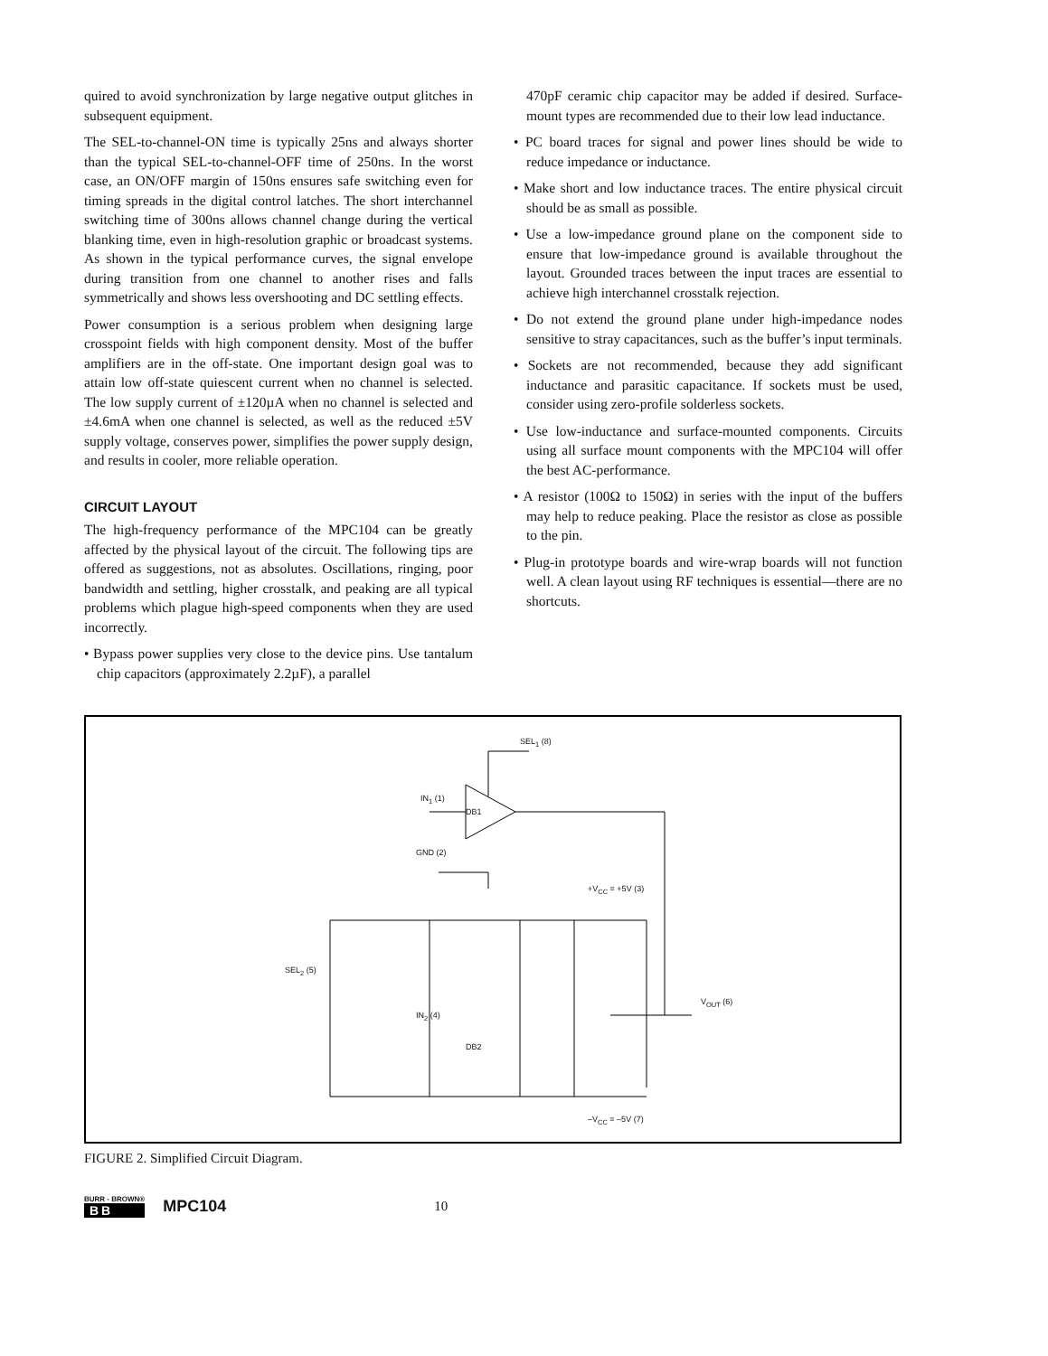quired to avoid synchronization by large negative output glitches in subsequent equipment.
The SEL-to-channel-ON time is typically 25ns and always shorter than the typical SEL-to-channel-OFF time of 250ns. In the worst case, an ON/OFF margin of 150ns ensures safe switching even for timing spreads in the digital control latches. The short interchannel switching time of 300ns allows channel change during the vertical blanking time, even in high-resolution graphic or broadcast systems. As shown in the typical performance curves, the signal envelope during transition from one channel to another rises and falls symmetrically and shows less overshooting and DC settling effects.
Power consumption is a serious problem when designing large crosspoint fields with high component density. Most of the buffer amplifiers are in the off-state. One important design goal was to attain low off-state quiescent current when no channel is selected. The low supply current of ±120µA when no channel is selected and ±4.6mA when one channel is selected, as well as the reduced ±5V supply voltage, conserves power, simplifies the power supply design, and results in cooler, more reliable operation.
CIRCUIT LAYOUT
The high-frequency performance of the MPC104 can be greatly affected by the physical layout of the circuit. The following tips are offered as suggestions, not as absolutes. Oscillations, ringing, poor bandwidth and settling, higher crosstalk, and peaking are all typical problems which plague high-speed components when they are used incorrectly.
• Bypass power supplies very close to the device pins. Use tantalum chip capacitors (approximately 2.2µF), a parallel
470pF ceramic chip capacitor may be added if desired. Surface-mount types are recommended due to their low lead inductance.
• PC board traces for signal and power lines should be wide to reduce impedance or inductance.
• Make short and low inductance traces. The entire physical circuit should be as small as possible.
• Use a low-impedance ground plane on the component side to ensure that low-impedance ground is available throughout the layout. Grounded traces between the input traces are essential to achieve high interchannel crosstalk rejection.
• Do not extend the ground plane under high-impedance nodes sensitive to stray capacitances, such as the buffer’s input terminals.
• Sockets are not recommended, because they add significant inductance and parasitic capacitance. If sockets must be used, consider using zero-profile solderless sockets.
• Use low-inductance and surface-mounted components. Circuits using all surface mount components with the MPC104 will offer the best AC-performance.
• A resistor (100Ω to 150Ω) in series with the input of the buffers may help to reduce peaking. Place the resistor as close as possible to the pin.
• Plug-in prototype boards and wire-wrap boards will not function well. A clean layout using RF techniques is essential—there are no shortcuts.
SEL<sub>1</sub> (8)
DB1
IN<sub>1</sub> (1)
GND (2)
+V<sub>CC</sub> = +5V (3)
SEL<sub>2</sub> (5)
IN<sub>2</sub> (4)
DB2
V<sub>OUT</sub> (6)
–V<sub>CC</sub> = –5V (7)
FIGURE 2. Simplified Circuit Diagram.
BURR - BROWN®
BB
MPC104
10